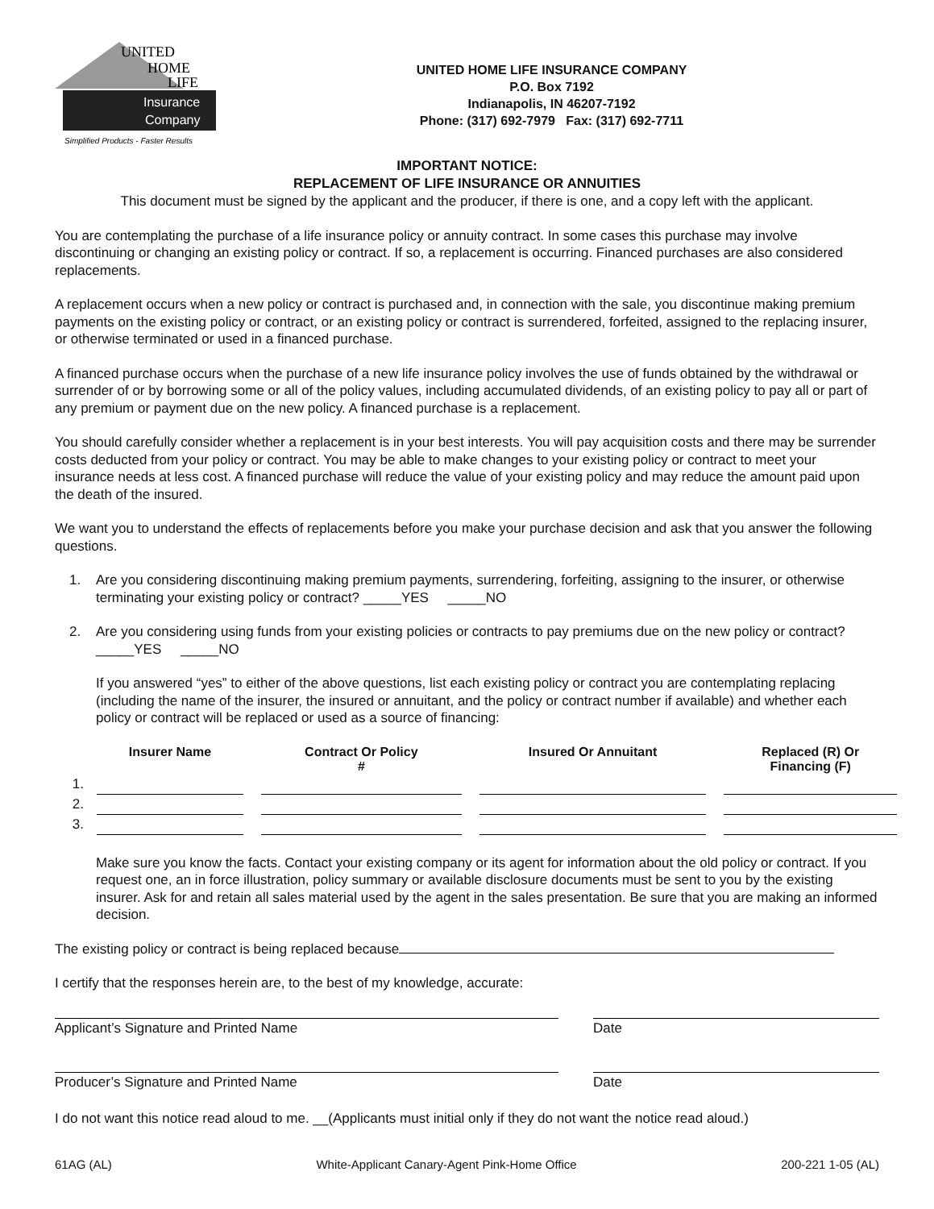UNITED
HOME
LIFE
Insurance
Company
Simplified Products - Faster Results
UNITED HOME LIFE INSURANCE COMPANY
P.O. Box 7192
Indianapolis, IN 46207-7192
Phone: (317) 692-7979 Fax: (317) 692-7711
IMPORTANT NOTICE:
REPLACEMENT OF LIFE INSURANCE OR ANNUITIES
This document must be signed by the applicant and the producer, if there is one, and a copy left with the applicant.
You are contemplating the purchase of a life insurance policy or annuity contract. In some cases this purchase may involve discontinuing or changing an existing policy or contract. If so, a replacement is occurring. Financed purchases are also considered replacements.
A replacement occurs when a new policy or contract is purchased and, in connection with the sale, you discontinue making premium payments on the existing policy or contract, or an existing policy or contract is surrendered, forfeited, assigned to the replacing insurer, or otherwise terminated or used in a financed purchase.
A financed purchase occurs when the purchase of a new life insurance policy involves the use of funds obtained by the withdrawal or surrender of or by borrowing some or all of the policy values, including accumulated dividends, of an existing policy to pay all or part of any premium or payment due on the new policy. A financed purchase is a replacement.
You should carefully consider whether a replacement is in your best interests. You will pay acquisition costs and there may be surrender costs deducted from your policy or contract. You may be able to make changes to your existing policy or contract to meet your insurance needs at less cost. A financed purchase will reduce the value of your existing policy and may reduce the amount paid upon the death of the insured.
We want you to understand the effects of replacements before you make your purchase decision and ask that you answer the following questions.
1. Are you considering discontinuing making premium payments, surrendering, forfeiting, assigning to the insurer, or otherwise terminating your existing policy or contract? _____YES _____NO
2. Are you considering using funds from your existing policies or contracts to pay premiums due on the new policy or contract? _____YES _____NO
If you answered “yes” to either of the above questions, list each existing policy or contract you are contemplating replacing (including the name of the insurer, the insured or annuitant, and the policy or contract number if available) and whether each policy or contract will be replaced or used as a source of financing:
| | Insurer Name | | Contract Or Policy # | | Insured Or Annuitant | | Replaced (R) Or Financing (F) |
| --- | --- | --- | --- | --- | --- | --- | --- |
| 1. | | | | | | | |
| 2. | | | | | | | |
| 3. | | | | | | | |
Make sure you know the facts. Contact your existing company or its agent for information about the old policy or contract. If you request one, an in force illustration, policy summary or available disclosure documents must be sent to you by the existing insurer. Ask for and retain all sales material used by the agent in the sales presentation. Be sure that you are making an informed decision.
The existing policy or contract is being replaced because
I certify that the responses herein are, to the best of my knowledge, accurate:
Applicant’s Signature and Printed Name Date
Producer’s Signature and Printed Name Date
I do not want this notice read aloud to me. __(Applicants must initial only if they do not want the notice read aloud.)
61AG (AL) White-Applicant Canary-Agent Pink-Home Office 200-221 1-05 (AL)